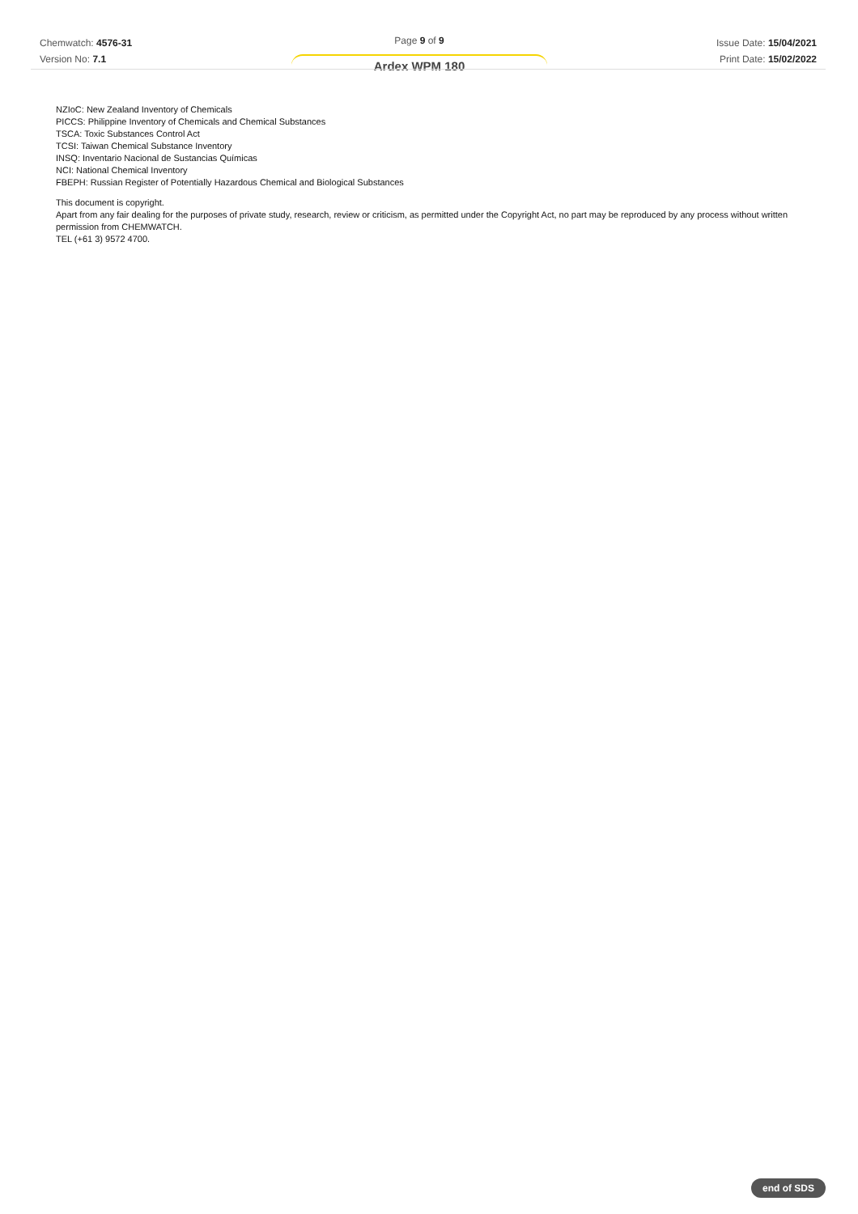Chemwatch: 4576-31
Version No: 7.1
Page 9 of 9
Ardex WPM 180
Issue Date: 15/04/2021
Print Date: 15/02/2022
NZIoC: New Zealand Inventory of Chemicals
PICCS: Philippine Inventory of Chemicals and Chemical Substances
TSCA: Toxic Substances Control Act
TCSI: Taiwan Chemical Substance Inventory
INSQ: Inventario Nacional de Sustancias Químicas
NCI: National Chemical Inventory
FBEPH: Russian Register of Potentially Hazardous Chemical and Biological Substances
This document is copyright.
Apart from any fair dealing for the purposes of private study, research, review or criticism, as permitted under the Copyright Act, no part may be reproduced by any process without written permission from CHEMWATCH.
TEL (+61 3) 9572 4700.
end of SDS